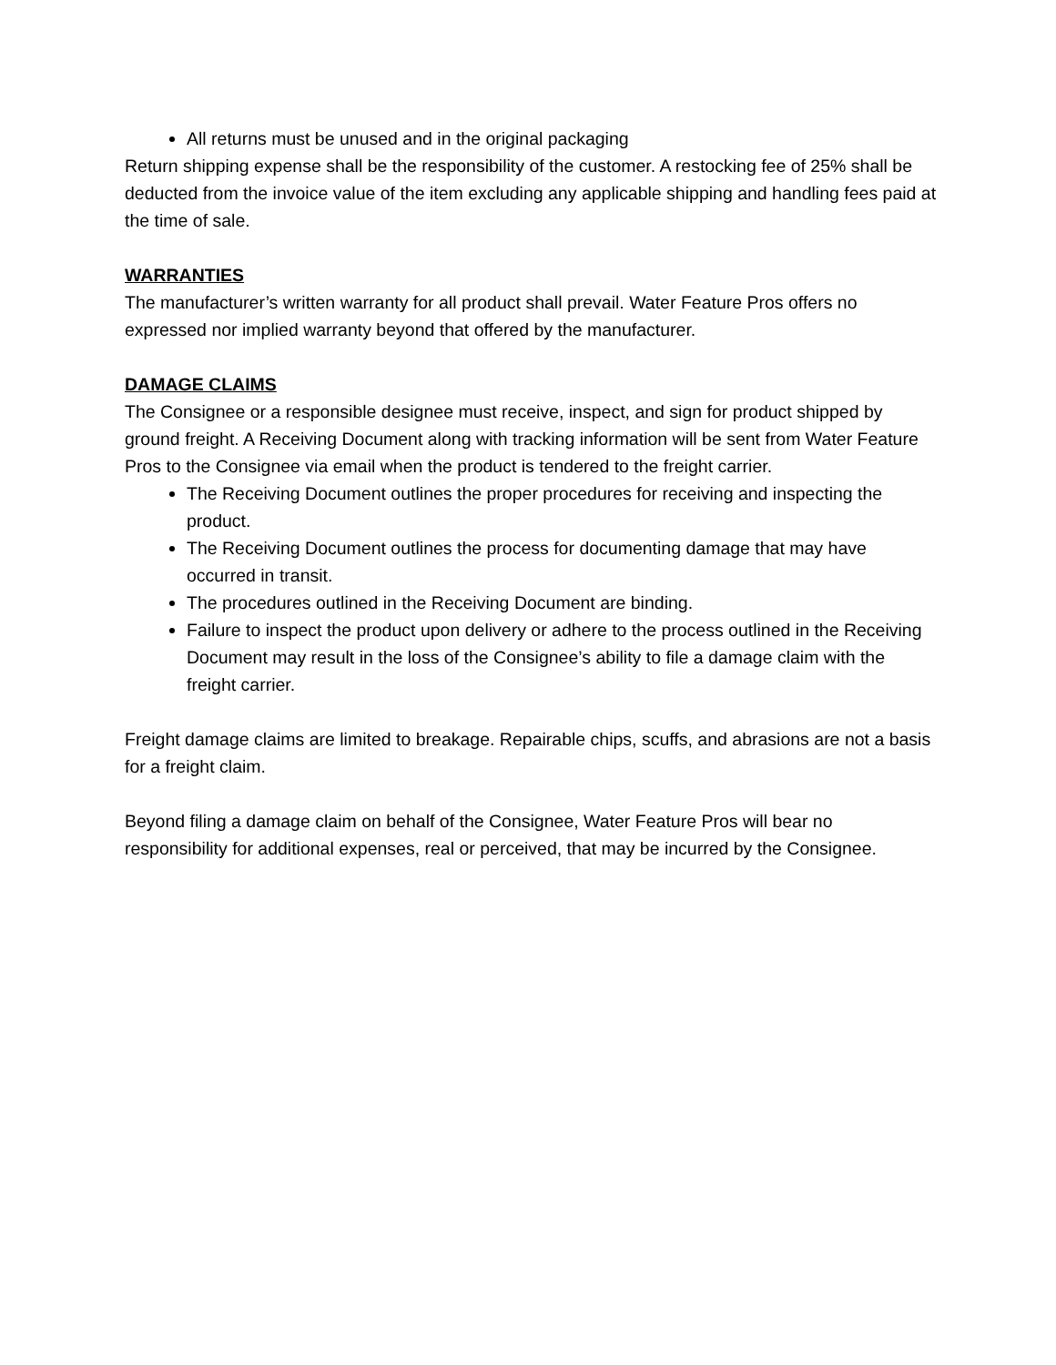All returns must be unused and in the original packaging
Return shipping expense shall be the responsibility of the customer. A restocking fee of 25% shall be deducted from the invoice value of the item excluding any applicable shipping and handling fees paid at the time of sale.
WARRANTIES
The manufacturer’s written warranty for all product shall prevail. Water Feature Pros offers no expressed nor implied warranty beyond that offered by the manufacturer.
DAMAGE CLAIMS
The Consignee or a responsible designee must receive, inspect, and sign for product shipped by ground freight. A Receiving Document along with tracking information will be sent from Water Feature Pros to the Consignee via email when the product is tendered to the freight carrier.
The Receiving Document outlines the proper procedures for receiving and inspecting the product.
The Receiving Document outlines the process for documenting damage that may have occurred in transit.
The procedures outlined in the Receiving Document are binding.
Failure to inspect the product upon delivery or adhere to the process outlined in the Receiving Document may result in the loss of the Consignee’s ability to file a damage claim with the freight carrier.
Freight damage claims are limited to breakage. Repairable chips, scuffs, and abrasions are not a basis for a freight claim.
Beyond filing a damage claim on behalf of the Consignee, Water Feature Pros will bear no responsibility for additional expenses, real or perceived, that may be incurred by the Consignee.